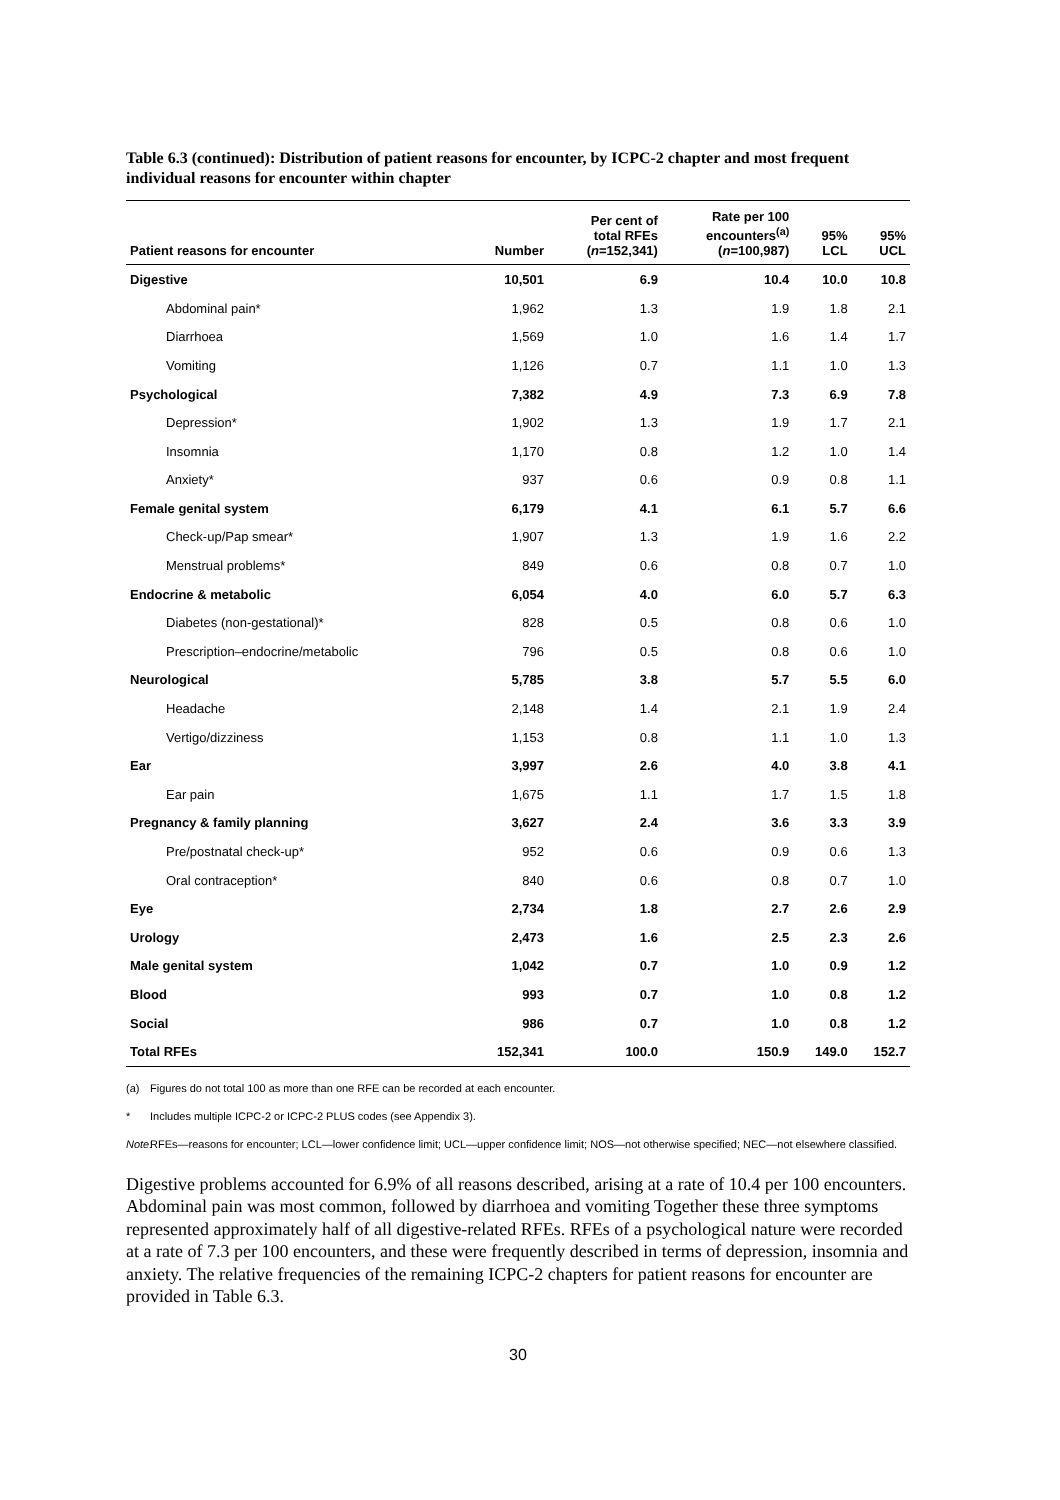Table 6.3 (continued): Distribution of patient reasons for encounter, by ICPC-2 chapter and most frequent individual reasons for encounter within chapter
| Patient reasons for encounter | Number | Per cent of total RFEs ( n =152,341) | Rate per 100 encounters<sup>(a)</sup> ( n =100,987) | 95% LCL | 95% UCL |
| --- | --- | --- | --- | --- | --- |
| Digestive | 10,501 | 6.9 | 10.4 | 10.0 | 10.8 |
| Abdominal pain* | 1,962 | 1.3 | 1.9 | 1.8 | 2.1 |
| Diarrhoea | 1,569 | 1.0 | 1.6 | 1.4 | 1.7 |
| Vomiting | 1,126 | 0.7 | 1.1 | 1.0 | 1.3 |
| Psychological | 7,382 | 4.9 | 7.3 | 6.9 | 7.8 |
| Depression* | 1,902 | 1.3 | 1.9 | 1.7 | 2.1 |
| Insomnia | 1,170 | 0.8 | 1.2 | 1.0 | 1.4 |
| Anxiety* | 937 | 0.6 | 0.9 | 0.8 | 1.1 |
| Female genital system | 6,179 | 4.1 | 6.1 | 5.7 | 6.6 |
| Check-up/Pap smear* | 1,907 | 1.3 | 1.9 | 1.6 | 2.2 |
| Menstrual problems* | 849 | 0.6 | 0.8 | 0.7 | 1.0 |
| Endocrine & metabolic | 6,054 | 4.0 | 6.0 | 5.7 | 6.3 |
| Diabetes (non-gestational)* | 828 | 0.5 | 0.8 | 0.6 | 1.0 |
| Prescription–endocrine/metabolic | 796 | 0.5 | 0.8 | 0.6 | 1.0 |
| Neurological | 5,785 | 3.8 | 5.7 | 5.5 | 6.0 |
| Headache | 2,148 | 1.4 | 2.1 | 1.9 | 2.4 |
| Vertigo/dizziness | 1,153 | 0.8 | 1.1 | 1.0 | 1.3 |
| Ear | 3,997 | 2.6 | 4.0 | 3.8 | 4.1 |
| Ear pain | 1,675 | 1.1 | 1.7 | 1.5 | 1.8 |
| Pregnancy & family planning | 3,627 | 2.4 | 3.6 | 3.3 | 3.9 |
| Pre/postnatal check-up* | 952 | 0.6 | 0.9 | 0.6 | 1.3 |
| Oral contraception* | 840 | 0.6 | 0.8 | 0.7 | 1.0 |
| Eye | 2,734 | 1.8 | 2.7 | 2.6 | 2.9 |
| Urology | 2,473 | 1.6 | 2.5 | 2.3 | 2.6 |
| Male genital system | 1,042 | 0.7 | 1.0 | 0.9 | 1.2 |
| Blood | 993 | 0.7 | 1.0 | 0.8 | 1.2 |
| Social | 986 | 0.7 | 1.0 | 0.8 | 1.2 |
| Total RFEs | 152,341 | 100.0 | 150.9 | 149.0 | 152.7 |
(a) Figures do not total 100 as more than one RFE can be recorded at each encounter.
* Includes multiple ICPC-2 or ICPC-2 PLUS codes (see Appendix 3).
Note:
RFEs—reasons for encounter; LCL—lower confidence limit; UCL—upper confidence limit; NOS—not otherwise specified; NEC—not elsewhere classified.
Digestive problems accounted for 6.9% of all reasons described, arising at a rate of 10.4 per 100 encounters. Abdominal pain was most common, followed by diarrhoea and vomiting Together these three symptoms represented approximately half of all digestive-related RFEs. RFEs of a psychological nature were recorded at a rate of 7.3 per 100 encounters, and these were frequently described in terms of depression, insomnia and anxiety. The relative frequencies of the remaining ICPC-2 chapters for patient reasons for encounter are provided in Table 6.3.
30